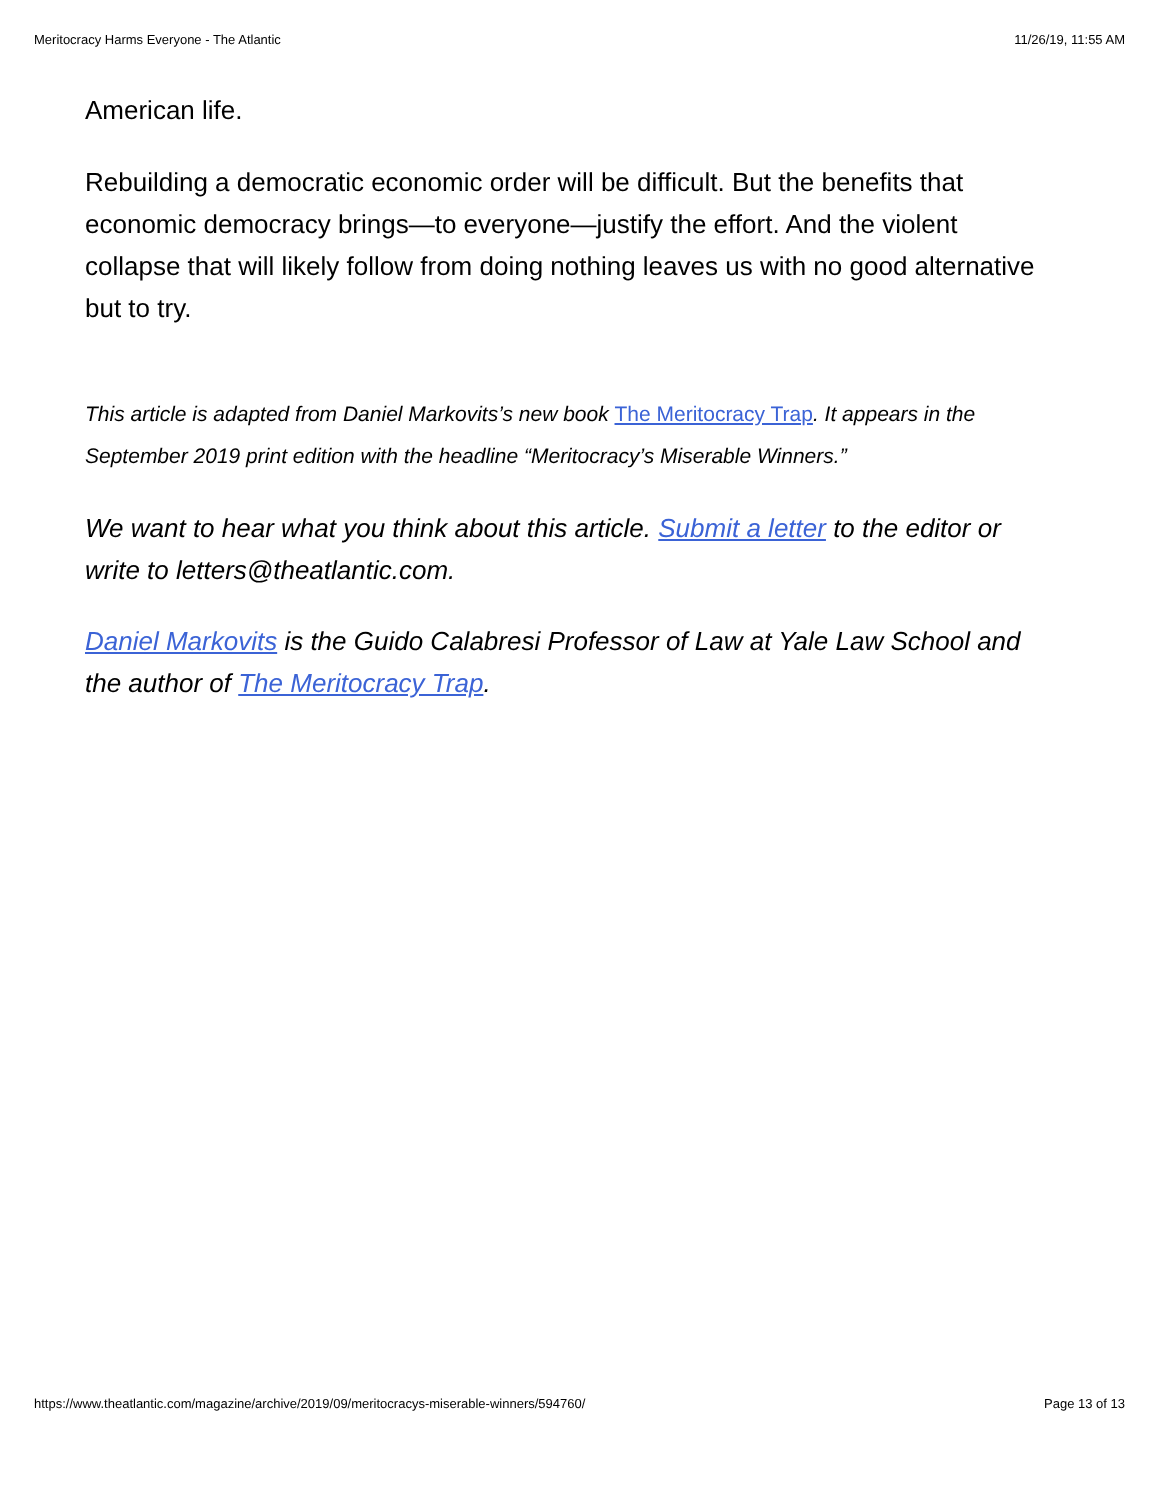Meritocracy Harms Everyone - The Atlantic 11/26/19, 11:55 AM
American life.
Rebuilding a democratic economic order will be difficult. But the benefits that economic democracy brings—to everyone—justify the effort. And the violent collapse that will likely follow from doing nothing leaves us with no good alternative but to try.
This article is adapted from Daniel Markovits’s new book The Meritocracy Trap. It appears in the September 2019 print edition with the headline “Meritocracy’s Miserable Winners.”
We want to hear what you think about this article. Submit a letter to the editor or write to letters@theatlantic.com.
Daniel Markovits is the Guido Calabresi Professor of Law at Yale Law School and the author of The Meritocracy Trap.
https://www.theatlantic.com/magazine/archive/2019/09/meritocracys-miserable-winners/594760/ Page 13 of 13